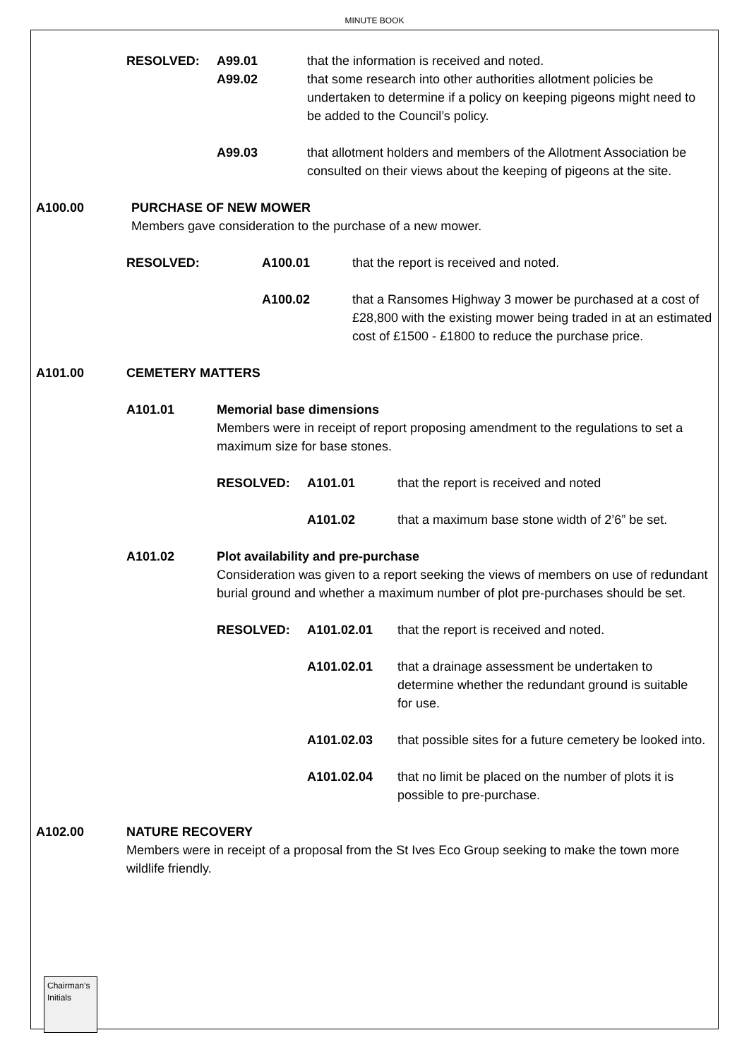MINUTE BOOK
RESOLVED: A99.01
A99.02
that the information is received and noted.
that some research into other authorities allotment policies be undertaken to determine if a policy on keeping pigeons might need to be added to the Council’s policy.
A99.03 that allotment holders and members of the Allotment Association be consulted on their views about the keeping of pigeons at the site.
A100.00 PURCHASE OF NEW MOWER
Members gave consideration to the purchase of a new mower.
RESOLVED: A100.01 that the report is received and noted.
A100.02 that a Ransomes Highway 3 mower be purchased at a cost of £28,800 with the existing mower being traded in at an estimated cost of £1500 - £1800 to reduce the purchase price.
A101.00 CEMETERY MATTERS
A101.01 Memorial base dimensions
Members were in receipt of report proposing amendment to the regulations to set a maximum size for base stones.
RESOLVED: A101.01 that the report is received and noted
A101.02 that a maximum base stone width of 2’6” be set.
A101.02 Plot availability and pre-purchase
Consideration was given to a report seeking the views of members on use of redundant burial ground and whether a maximum number of plot pre-purchases should be set.
RESOLVED: A101.02.01 that the report is received and noted.
A101.02.01 that a drainage assessment be undertaken to determine whether the redundant ground is suitable for use.
A101.02.03 that possible sites for a future cemetery be looked into.
A101.02.04 that no limit be placed on the number of plots it is possible to pre-purchase.
A102.00 NATURE RECOVERY
Members were in receipt of a proposal from the St Ives Eco Group seeking to make the town more wildlife friendly.
Chairman’s Initials